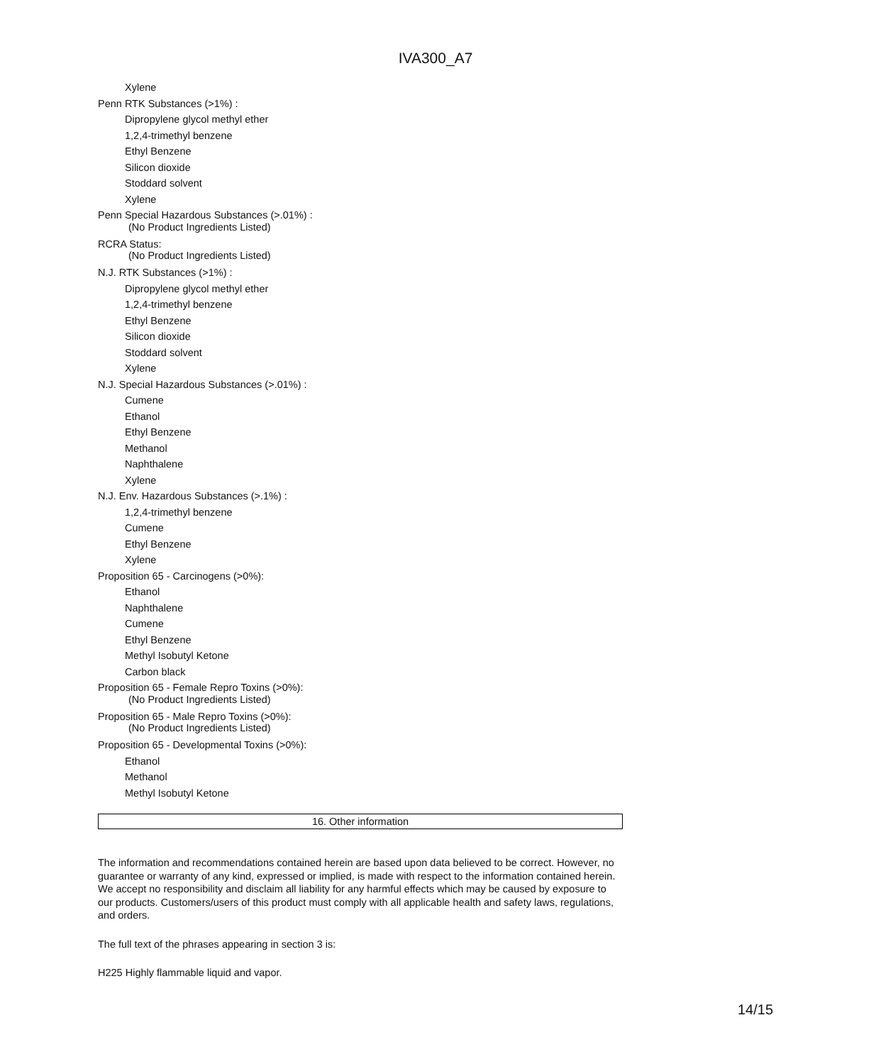IVA300_A7
Xylene
Penn RTK Substances (>1%) :
Dipropylene glycol methyl ether
1,2,4-trimethyl benzene
Ethyl Benzene
Silicon dioxide
Stoddard solvent
Xylene
Penn Special Hazardous Substances (>.01%) :
(No Product Ingredients Listed)
RCRA Status:
(No Product Ingredients Listed)
N.J. RTK Substances (>1%) :
Dipropylene glycol methyl ether
1,2,4-trimethyl benzene
Ethyl Benzene
Silicon dioxide
Stoddard solvent
Xylene
N.J. Special Hazardous Substances (>.01%) :
Cumene
Ethanol
Ethyl Benzene
Methanol
Naphthalene
Xylene
N.J. Env. Hazardous Substances (>.1%) :
1,2,4-trimethyl benzene
Cumene
Ethyl Benzene
Xylene
Proposition 65 - Carcinogens (>0%):
Ethanol
Naphthalene
Cumene
Ethyl Benzene
Methyl Isobutyl Ketone
Carbon black
Proposition 65 - Female Repro Toxins (>0%):
(No Product Ingredients Listed)
Proposition 65 - Male Repro Toxins (>0%):
(No Product Ingredients Listed)
Proposition 65 - Developmental Toxins (>0%):
Ethanol
Methanol
Methyl Isobutyl Ketone
16. Other information
The information and recommendations contained herein are based upon data believed to be correct. However, no guarantee or warranty of any kind, expressed or implied, is made with respect to the information contained herein. We accept no responsibility and disclaim all liability for any harmful effects which may be caused by exposure to our products. Customers/users of this product must comply with all applicable health and safety laws, regulations, and orders.
The full text of the phrases appearing in section 3 is:
H225 Highly flammable liquid and vapor.
14/15